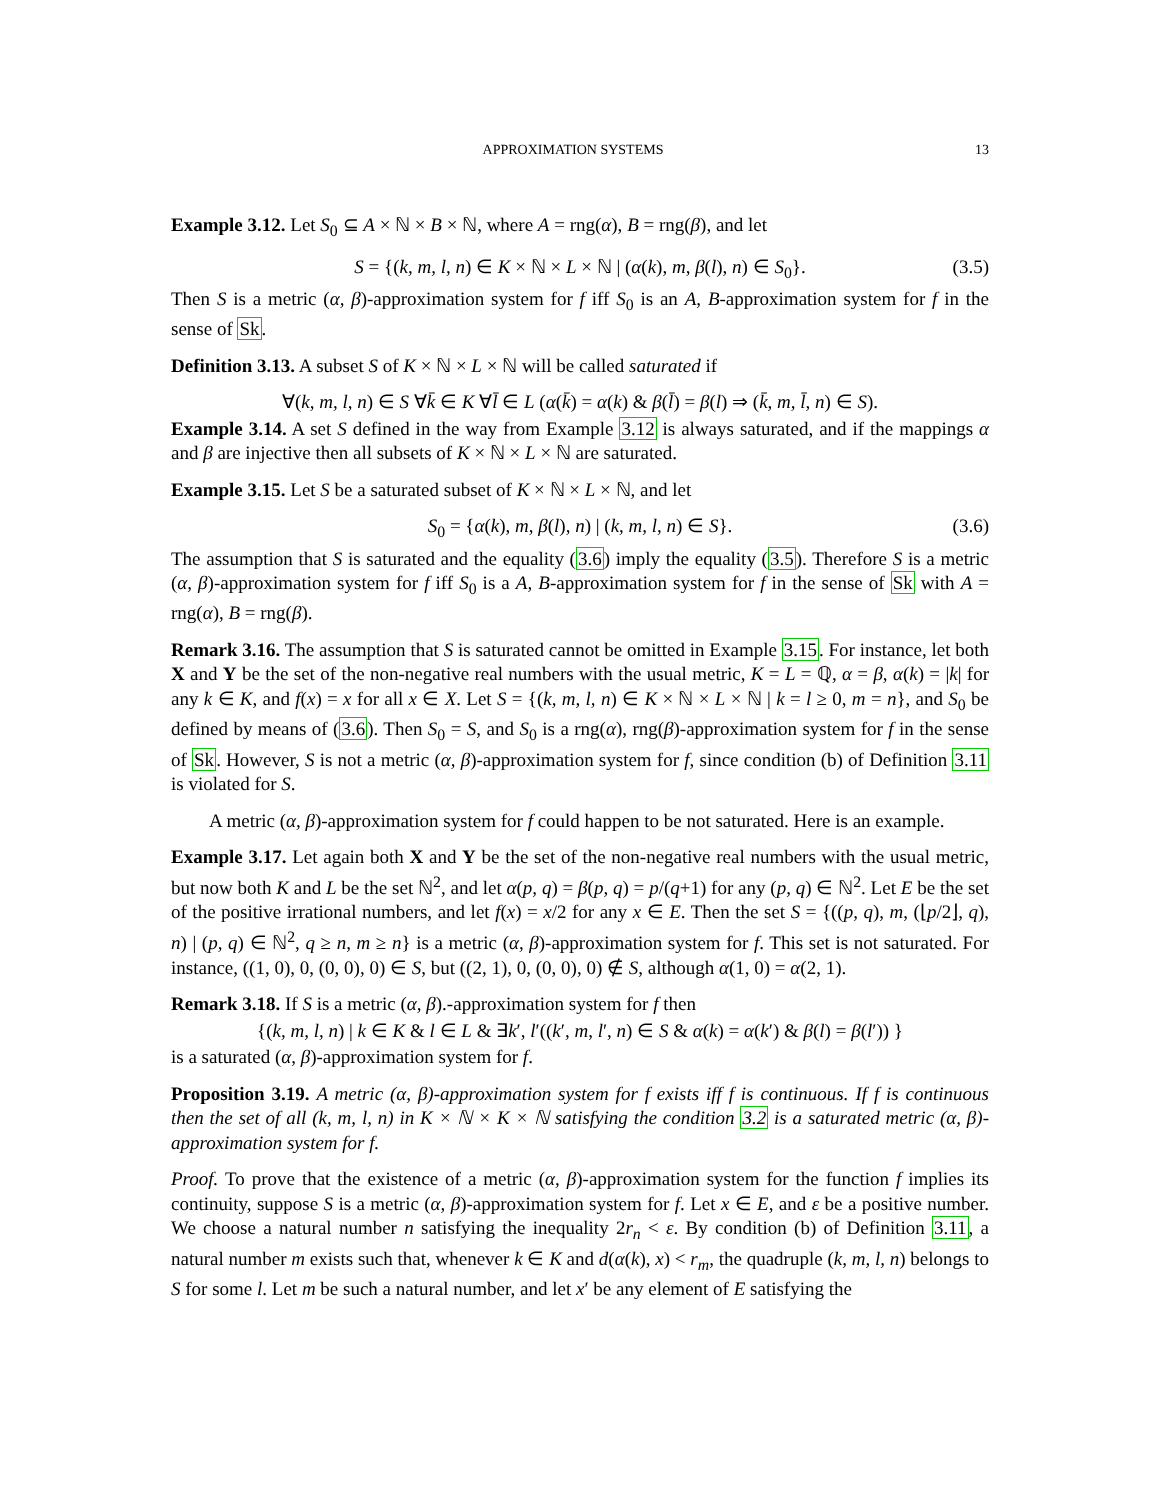APPROXIMATION SYSTEMS 13
Example 3.12. Let S<sub>0</sub> ⊆ A × ℕ × B × ℕ, where A = rng(α), B = rng(β), and let
S = {(k, m, l, n) ∈ K × ℕ × L × ℕ | (α(k), m, β(l), n) ∈ S<sub>0</sub>}. (3.5)
Then S is a metric (α, β)-approximation system for f iff S<sub>0</sub> is an A, B-approximation system for f in the sense of Sk.
Definition 3.13. A subset S of K × ℕ × L × ℕ will be called saturated if
∀(k, m, l, n) ∈ S ∀k̄ ∈ K ∀l̄ ∈ L (α(k̄) = α(k) & β(l̄) = β(l) ⇒ (k̄, m, l̄, n) ∈ S).
Example 3.14. A set S defined in the way from Example 3.12 is always saturated, and if the mappings α and β are injective then all subsets of K × ℕ × L × ℕ are saturated.
Example 3.15. Let S be a saturated subset of K × ℕ × L × ℕ, and let
S<sub>0</sub> = {α(k), m, β(l), n) | (k, m, l, n) ∈ S}. (3.6)
The assumption that S is saturated and the equality (3.6) imply the equality (3.5). Therefore S is a metric (α, β)-approximation system for f iff S<sub>0</sub> is a A, B-approximation system for f in the sense of Sk with A = rng(α), B = rng(β).
Remark 3.16. The assumption that S is saturated cannot be omitted in Example 3.15. For instance, let both X and Y be the set of the non-negative real numbers with the usual metric, K = L = ℚ, α = β, α(k) = |k| for any k ∈ K, and f(x) = x for all x ∈ X. Let S = {(k, m, l, n) ∈ K × ℕ × L × ℕ | k = l ≥ 0, m = n}, and S<sub>0</sub> be defined by means of (3.6). Then S<sub>0</sub> = S, and S<sub>0</sub> is a rng(α), rng(β)-approximation system for f in the sense of Sk. However, S is not a metric (α, β)-approximation system for f, since condition (b) of Definition 3.11 is violated for S.
A metric (α, β)-approximation system for f could happen to be not saturated. Here is an example.
Example 3.17. Let again both X and Y be the set of the non-negative real numbers with the usual metric, but now both K and L be the set ℕ<sup>2</sup>, and let α(p, q) = β(p, q) = p/(q+1) for any (p, q) ∈ ℕ<sup>2</sup>. Let E be the set of the positive irrational numbers, and let f(x) = x/2 for any x ∈ E. Then the set S = {((p, q), m, (⌊p/2⌋, q), n) | (p, q) ∈ ℕ<sup>2</sup>, q ≥ n, m ≥ n} is a metric (α, β)-approximation system for f. This set is not saturated. For instance, ((1, 0), 0, (0, 0), 0) ∈ S, but ((2, 1), 0, (0, 0), 0) ∉ S, although α(1, 0) = α(2, 1).
Remark 3.18. If S is a metric (α, β).-approximation system for f then
{(k, m, l, n) | k ∈ K & l ∈ L & ∃k′, l′((k′, m, l′, n) ∈ S & α(k) = α(k′) & β(l) = β(l′)) }
is a saturated (α, β)-approximation system for f.
Proposition 3.19. A metric (α, β)-approximation system for f exists iff f is continuous. If f is continuous then the set of all (k, m, l, n) in K × ℕ × K × ℕ satisfying the condition 3.2 is a saturated metric (α, β)-approximation system for f.
Proof. To prove that the existence of a metric (α, β)-approximation system for the function f implies its continuity, suppose S is a metric (α, β)-approximation system for f. Let x ∈ E, and ε be a positive number. We choose a natural number n satisfying the inequality 2r<sub>n</sub> < ε. By condition (b) of Definition 3.11, a natural number m exists such that, whenever k ∈ K and d(α(k), x) < r<sub>m</sub>, the quadruple (k, m, l, n) belongs to S for some l. Let m be such a natural number, and let x′ be any element of E satisfying the